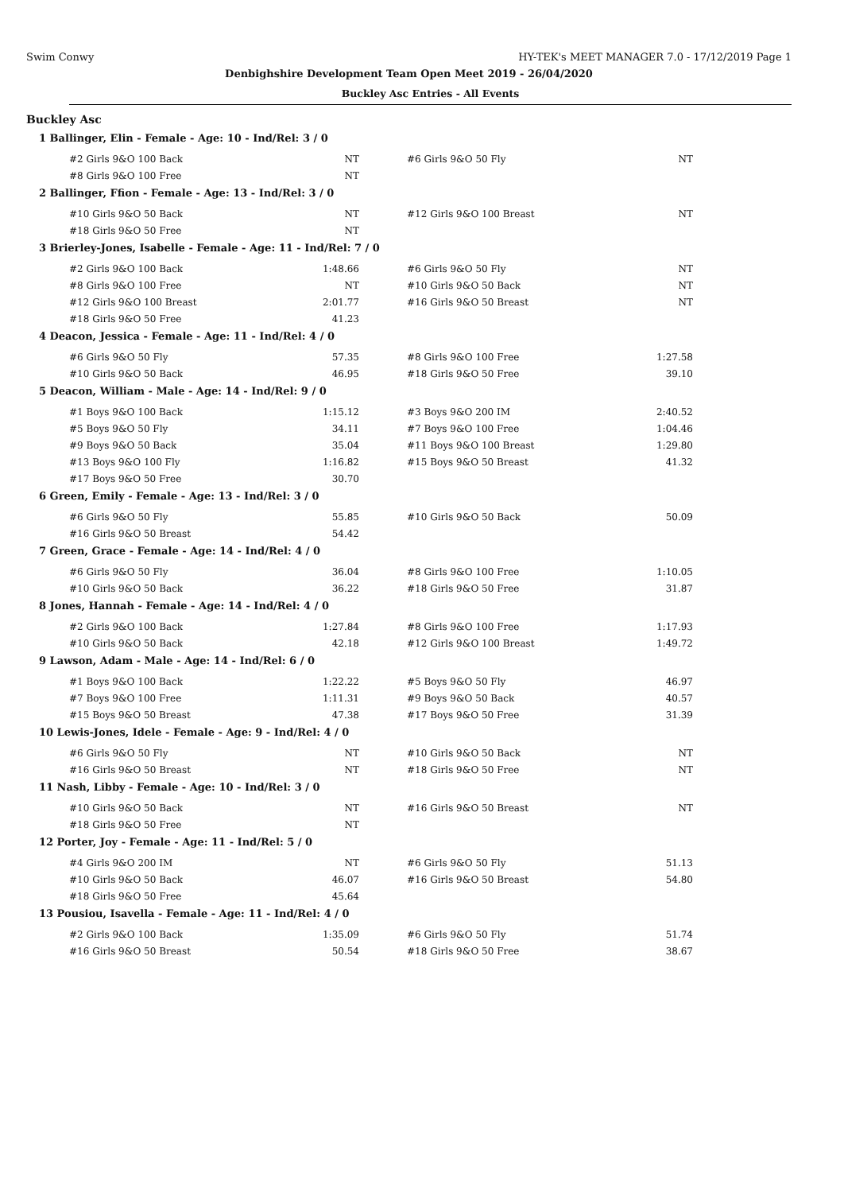Swim Conwy HY-TEK's MEET MANAGER 7.0 - 17/12/2019 Page 1
Denbighshire Development Team Open Meet 2019 - 26/04/2020
Buckley Asc Entries - All Events
Buckley Asc
1 Ballinger, Elin - Female - Age: 10 - Ind/Rel: 3 / 0
| #2 Girls 9&O 100 Back | NT | #6 Girls 9&O 50 Fly | NT |
| #8 Girls 9&O 100 Free | NT | | |
2 Ballinger, Ffion - Female - Age: 13 - Ind/Rel: 3 / 0
| #10 Girls 9&O 50 Back | NT | #12 Girls 9&O 100 Breast | NT |
| #18 Girls 9&O 50 Free | NT | | |
3 Brierley-Jones, Isabelle - Female - Age: 11 - Ind/Rel: 7 / 0
| #2 Girls 9&O 100 Back | 1:48.66 | #6 Girls 9&O 50 Fly | NT |
| #8 Girls 9&O 100 Free | NT | #10 Girls 9&O 50 Back | NT |
| #12 Girls 9&O 100 Breast | 2:01.77 | #16 Girls 9&O 50 Breast | NT |
| #18 Girls 9&O 50 Free | 41.23 | | |
4 Deacon, Jessica - Female - Age: 11 - Ind/Rel: 4 / 0
| #6 Girls 9&O 50 Fly | 57.35 | #8 Girls 9&O 100 Free | 1:27.58 |
| #10 Girls 9&O 50 Back | 46.95 | #18 Girls 9&O 50 Free | 39.10 |
5 Deacon, William - Male - Age: 14 - Ind/Rel: 9 / 0
| #1 Boys 9&O 100 Back | 1:15.12 | #3 Boys 9&O 200 IM | 2:40.52 |
| #5 Boys 9&O 50 Fly | 34.11 | #7 Boys 9&O 100 Free | 1:04.46 |
| #9 Boys 9&O 50 Back | 35.04 | #11 Boys 9&O 100 Breast | 1:29.80 |
| #13 Boys 9&O 100 Fly | 1:16.82 | #15 Boys 9&O 50 Breast | 41.32 |
| #17 Boys 9&O 50 Free | 30.70 | | |
6 Green, Emily - Female - Age: 13 - Ind/Rel: 3 / 0
| #6 Girls 9&O 50 Fly | 55.85 | #10 Girls 9&O 50 Back | 50.09 |
| #16 Girls 9&O 50 Breast | 54.42 | | |
7 Green, Grace - Female - Age: 14 - Ind/Rel: 4 / 0
| #6 Girls 9&O 50 Fly | 36.04 | #8 Girls 9&O 100 Free | 1:10.05 |
| #10 Girls 9&O 50 Back | 36.22 | #18 Girls 9&O 50 Free | 31.87 |
8 Jones, Hannah - Female - Age: 14 - Ind/Rel: 4 / 0
| #2 Girls 9&O 100 Back | 1:27.84 | #8 Girls 9&O 100 Free | 1:17.93 |
| #10 Girls 9&O 50 Back | 42.18 | #12 Girls 9&O 100 Breast | 1:49.72 |
9 Lawson, Adam - Male - Age: 14 - Ind/Rel: 6 / 0
| #1 Boys 9&O 100 Back | 1:22.22 | #5 Boys 9&O 50 Fly | 46.97 |
| #7 Boys 9&O 100 Free | 1:11.31 | #9 Boys 9&O 50 Back | 40.57 |
| #15 Boys 9&O 50 Breast | 47.38 | #17 Boys 9&O 50 Free | 31.39 |
10 Lewis-Jones, Idele - Female - Age: 9 - Ind/Rel: 4 / 0
| #6 Girls 9&O 50 Fly | NT | #10 Girls 9&O 50 Back | NT |
| #16 Girls 9&O 50 Breast | NT | #18 Girls 9&O 50 Free | NT |
11 Nash, Libby - Female - Age: 10 - Ind/Rel: 3 / 0
| #10 Girls 9&O 50 Back | NT | #16 Girls 9&O 50 Breast | NT |
| #18 Girls 9&O 50 Free | NT | | |
12 Porter, Joy - Female - Age: 11 - Ind/Rel: 5 / 0
| #4 Girls 9&O 200 IM | NT | #6 Girls 9&O 50 Fly | 51.13 |
| #10 Girls 9&O 50 Back | 46.07 | #16 Girls 9&O 50 Breast | 54.80 |
| #18 Girls 9&O 50 Free | 45.64 | | |
13 Pousiou, Isavella - Female - Age: 11 - Ind/Rel: 4 / 0
| #2 Girls 9&O 100 Back | 1:35.09 | #6 Girls 9&O 50 Fly | 51.74 |
| #16 Girls 9&O 50 Breast | 50.54 | #18 Girls 9&O 50 Free | 38.67 |